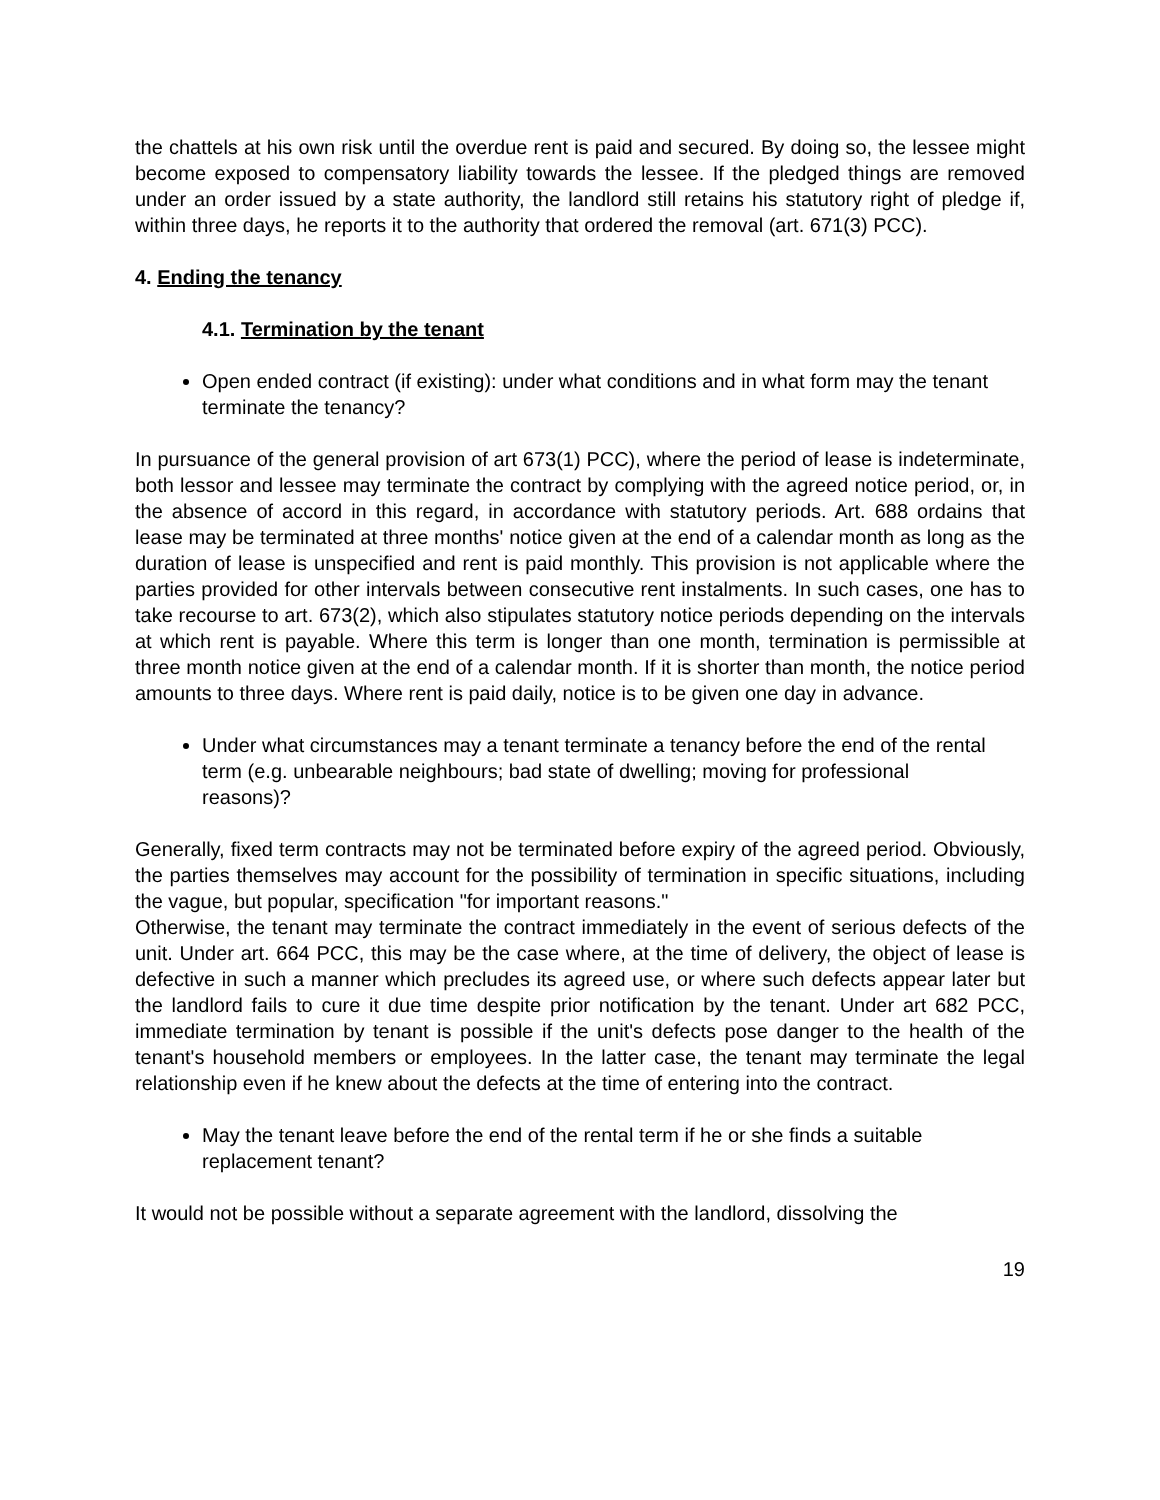the chattels at his own risk until the overdue rent is paid and secured. By doing so, the lessee might become exposed to compensatory liability towards the lessee. If the pledged things are removed under an order issued by a state authority, the landlord still retains his statutory right of pledge if, within three days, he reports it to the authority that ordered the removal (art. 671(3) PCC).
4. Ending the tenancy
4.1. Termination by the tenant
Open ended contract (if existing): under what conditions and in what form may the tenant terminate the tenancy?
In pursuance of the general provision of art 673(1) PCC), where the period of lease is indeterminate, both lessor and lessee may terminate the contract by complying with the agreed notice period, or, in the absence of accord in this regard, in accordance with statutory periods. Art. 688 ordains that lease may be terminated at three months' notice given at the end of a calendar month as long as the duration of lease is unspecified and rent is paid monthly. This provision is not applicable where the parties provided for other intervals between consecutive rent instalments. In such cases, one has to take recourse to art. 673(2), which also stipulates statutory notice periods depending on the intervals at which rent is payable. Where this term is longer than one month, termination is permissible at three month notice given at the end of a calendar month. If it is shorter than month, the notice period amounts to three days. Where rent is paid daily, notice is to be given one day in advance.
Under what circumstances may a tenant terminate a tenancy before the end of the rental term (e.g. unbearable neighbours; bad state of dwelling; moving for professional reasons)?
Generally, fixed term contracts may not be terminated before expiry of the agreed period. Obviously, the parties themselves may account for the possibility of termination in specific situations, including the vague, but popular, specification "for important reasons."
Otherwise, the tenant may terminate the contract immediately in the event of serious defects of the unit. Under art. 664 PCC, this may be the case where, at the time of delivery, the object of lease is defective in such a manner which precludes its agreed use, or where such defects appear later but the landlord fails to cure it due time despite prior notification by the tenant. Under art 682 PCC, immediate termination by tenant is possible if the unit's defects pose danger to the health of the tenant's household members or employees. In the latter case, the tenant may terminate the legal relationship even if he knew about the defects at the time of entering into the contract.
May the tenant leave before the end of the rental term if he or she finds a suitable replacement tenant?
It would not be possible without a separate agreement with the landlord, dissolving the
19